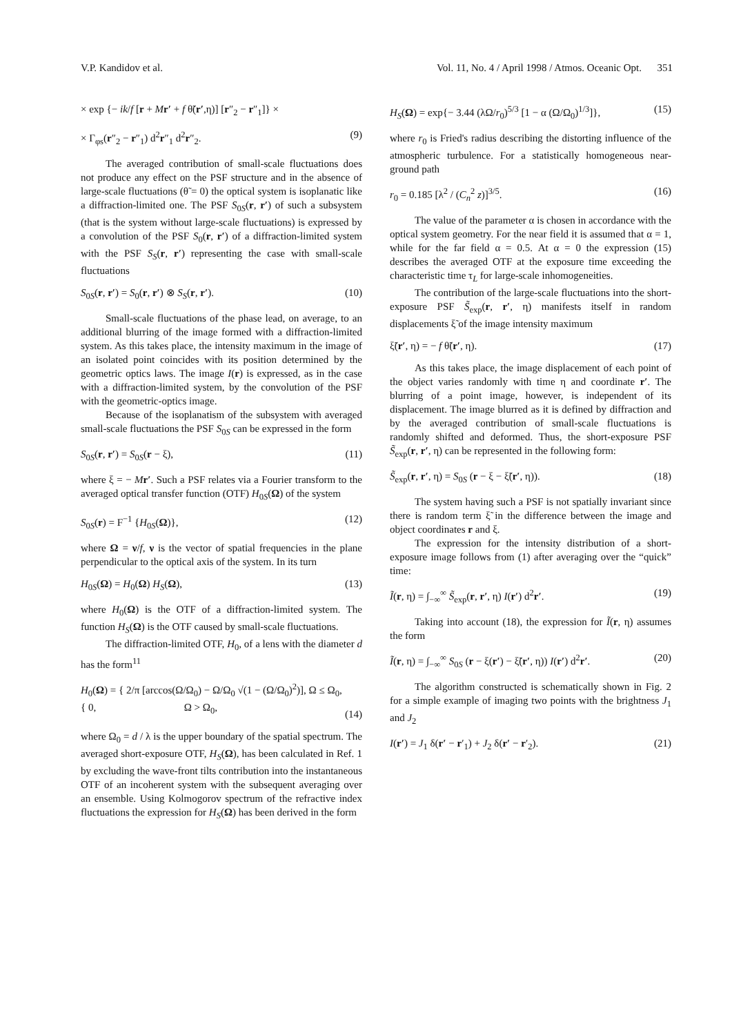V.P. Kandidov et al. Vol. 11, No. 4 / April 1998 / Atmos. Oceanic Opt. 351
× exp {− ik/f [r + Mr′ + f θ̃(r′,η)] [r″<sub>2</sub> − r″<sub>1</sub>]} ×
× Γ<sub>φs</sub>(r″<sub>2</sub> − r″<sub>1</sub>) d<sup>2</sup>r″<sub>1</sub> d<sup>2</sup>r″<sub>2</sub>. (9)
The averaged contribution of small-scale fluctuations does not produce any effect on the PSF structure and in the absence of large-scale fluctuations (θ̃ = 0) the optical system is isoplanatic like a diffraction-limited one. The PSF S<sub>0S</sub>(r, r′) of such a subsystem (that is the system without large-scale fluctuations) is expressed by a convolution of the PSF S<sub>0</sub>(r, r′) of a diffraction-limited system with the PSF S<sub>S</sub>(r, r′) representing the case with small-scale fluctuations
S<sub>0S</sub>(r, r′) = S<sub>0</sub>(r, r′) ⊗ S<sub>S</sub>(r, r′). (10)
Small-scale fluctuations of the phase lead, on average, to an additional blurring of the image formed with a diffraction-limited system. As this takes place, the intensity maximum in the image of an isolated point coincides with its position determined by the geometric optics laws. The image I(r) is expressed, as in the case with a diffraction-limited system, by the convolution of the PSF with the geometric-optics image.
Because of the isoplanatism of the subsystem with averaged small-scale fluctuations the PSF S<sub>0S</sub> can be expressed in the form
S<sub>0S</sub>(r, r′) = S<sub>0S</sub>(r − ξ), (11)
where ξ = − Mr′. Such a PSF relates via a Fourier transform to the averaged optical transfer function (OTF) H<sub>0S</sub>(Ω) of the system
S<sub>0S</sub>(r) = F<sup>−1</sup> {H<sub>0S</sub>(Ω)}, (12)
where Ω = ν/f, ν is the vector of spatial frequencies in the plane perpendicular to the optical axis of the system. In its turn
H<sub>0S</sub>(Ω) = H<sub>0</sub>(Ω) H<sub>S</sub>(Ω), (13)
where H<sub>0</sub>(Ω) is the OTF of a diffraction-limited system. The function H<sub>S</sub>(Ω) is the OTF caused by small-scale fluctuations.
The diffraction-limited OTF, H<sub>0</sub>, of a lens with the diameter d has the form<sup>11</sup>
H<sub>0</sub>(Ω) = { 2/π [arccos(Ω/Ω<sub>0</sub>) − Ω/Ω<sub>0</sub> √(1 − (Ω/Ω<sub>0</sub>)<sup>2</sup>)], Ω ≤ Ω<sub>0</sub>,
{ 0, Ω > Ω<sub>0</sub>,
(14)
where Ω<sub>0</sub> = d / λ is the upper boundary of the spatial spectrum. The averaged short-exposure OTF, H<sub>S</sub>(Ω), has been calculated in Ref. 1 by excluding the wave-front tilts contribution into the instantaneous OTF of an incoherent system with the subsequent averaging over an ensemble. Using Kolmogorov spectrum of the refractive index fluctuations the expression for H<sub>S</sub>(Ω) has been derived in the form
H<sub>S</sub>(Ω) = exp{− 3.44 (λΩ/r<sub>0</sub>)<sup>5/3</sup> [1 − α (Ω/Ω<sub>0</sub>)<sup>1/3</sup>]}, (15)
where r<sub>0</sub> is Fried's radius describing the distorting influence of the atmospheric turbulence. For a statistically homogeneous near-ground path
r<sub>0</sub> = 0.185 [λ<sup>2</sup> / (C<sub>n</sub><sup>2</sup> z)]<sup>3/5</sup>. (16)
The value of the parameter α is chosen in accordance with the optical system geometry. For the near field it is assumed that α = 1, while for the far field α = 0.5. At α = 0 the expression (15) describes the averaged OTF at the exposure time exceeding the characteristic time τ<sub>L</sub> for large-scale inhomogeneities.
The contribution of the large-scale fluctuations into the short-exposure PSF S̃<sub>exp</sub>(r, r′, η) manifests itself in random displacements ξ̃ of the image intensity maximum
ξ̃(r′, η) = − f θ̃(r′, η). (17)
As this takes place, the image displacement of each point of the object varies randomly with time η and coordinate r′. The blurring of a point image, however, is independent of its displacement. The image blurred as it is defined by diffraction and by the averaged contribution of small-scale fluctuations is randomly shifted and deformed. Thus, the short-exposure PSF S̃<sub>exp</sub>(r, r′, η) can be represented in the following form:
S̃<sub>exp</sub>(r, r′, η) = S<sub>0S</sub> (r − ξ − ξ̃(r′, η)). (18)
The system having such a PSF is not spatially invariant since there is random term ξ̃ in the difference between the image and object coordinates r and ξ.
The expression for the intensity distribution of a short-exposure image follows from (1) after averaging over the “quick” time:
Ĩ(r, η) = ∫<sub>−∞</sub><sup>∞</sup> S̃<sub>exp</sub>(r, r′, η) I(r′) d<sup>2</sup>r′. (19)
Taking into account (18), the expression for Ĩ(r, η) assumes the form
Ĩ(r, η) = ∫<sub>−∞</sub><sup>∞</sup> S<sub>0S</sub> (r − ξ(r′) − ξ̃(r′, η)) I(r′) d<sup>2</sup>r′. (20)
The algorithm constructed is schematically shown in Fig. 2 for a simple example of imaging two points with the brightness J<sub>1</sub> and J<sub>2</sub>
I(r′) = J<sub>1</sub> δ(r′ − r′<sub>1</sub>) + J<sub>2</sub> δ(r′ − r′<sub>2</sub>). (21)